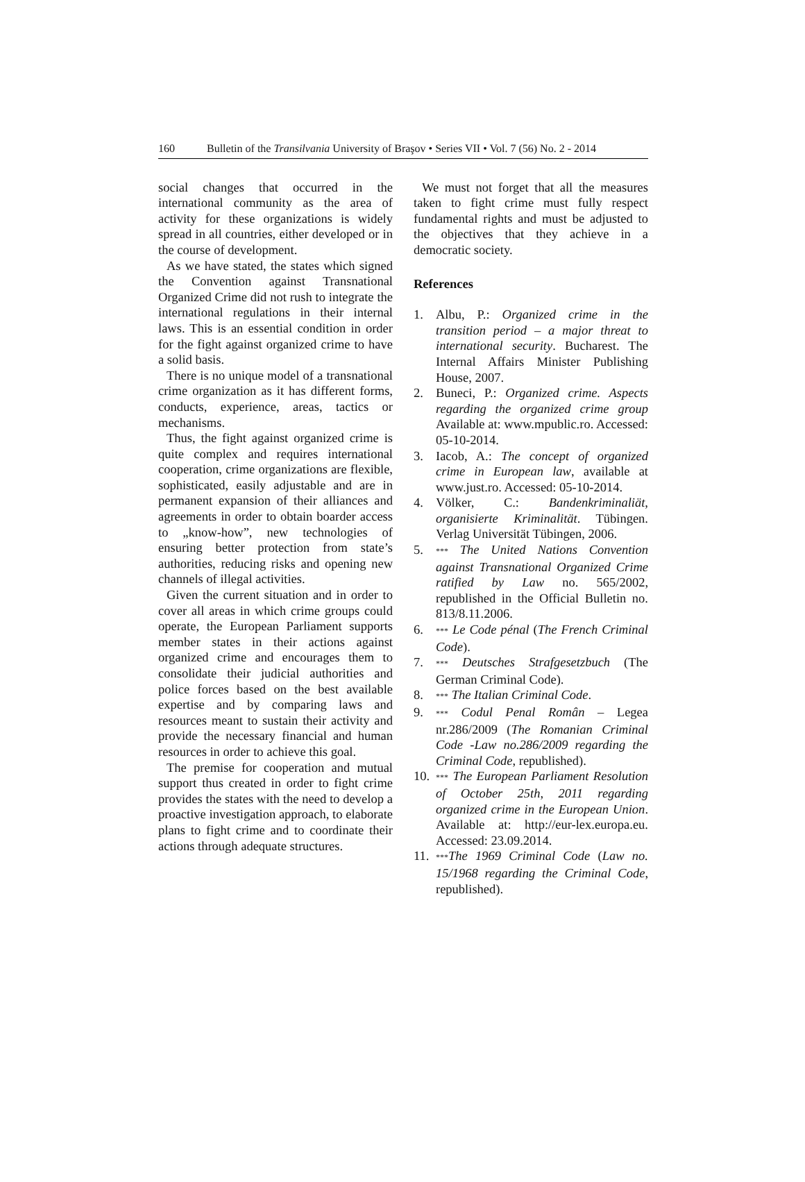160 Bulletin of the Transilvania University of Braşov • Series VII • Vol. 7 (56) No. 2 - 2014
social changes that occurred in the international community as the area of activity for these organizations is widely spread in all countries, either developed or in the course of development.
As we have stated, the states which signed the Convention against Transnational Organized Crime did not rush to integrate the international regulations in their internal laws. This is an essential condition in order for the fight against organized crime to have a solid basis.
There is no unique model of a transnational crime organization as it has different forms, conducts, experience, areas, tactics or mechanisms.
Thus, the fight against organized crime is quite complex and requires international cooperation, crime organizations are flexible, sophisticated, easily adjustable and are in permanent expansion of their alliances and agreements in order to obtain boarder access to „know-how”, new technologies of ensuring better protection from state’s authorities, reducing risks and opening new channels of illegal activities.
Given the current situation and in order to cover all areas in which crime groups could operate, the European Parliament supports member states in their actions against organized crime and encourages them to consolidate their judicial authorities and police forces based on the best available expertise and by comparing laws and resources meant to sustain their activity and provide the necessary financial and human resources in order to achieve this goal.
The premise for cooperation and mutual support thus created in order to fight crime provides the states with the need to develop a proactive investigation approach, to elaborate plans to fight crime and to coordinate their actions through adequate structures.
We must not forget that all the measures taken to fight crime must fully respect fundamental rights and must be adjusted to the objectives that they achieve in a democratic society.
References
1. Albu, P.: Organized crime in the transition period – a major threat to international security. Bucharest. The Internal Affairs Minister Publishing House, 2007.
2. Buneci, P.: Organized crime. Aspects regarding the organized crime group Available at: www.mpublic.ro. Accessed: 05-10-2014.
3. Iacob, A.: The concept of organized crime in European law, available at www.just.ro. Accessed: 05-10-2014.
4. Völker, C.: Bandenkriminaliät, organisierte Kriminalität. Tübingen. Verlag Universität Tübingen, 2006.
5.
*** The United Nations Convention against Transnational Organized Crime ratified by Law no. 565/2002, republished in the Official Bulletin no. 813/8.11.2006.
6.
*** Le Code pénal (The French Criminal Code).
7.
*** Deutsches Strafgesetzbuch (The German Criminal Code).
8.
*** The Italian Criminal Code.
9.
*** Codul Penal Român – Legea nr.286/2009 (The Romanian Criminal Code -Law no.286/2009 regarding the Criminal Code, republished).
10.
*** The European Parliament Resolution of October 25th, 2011 regarding organized crime in the European Union. Available at: http://eur-lex.europa.eu. Accessed: 23.09.2014.
11.
***The 1969 Criminal Code (Law no. 15/1968 regarding the Criminal Code, republished).